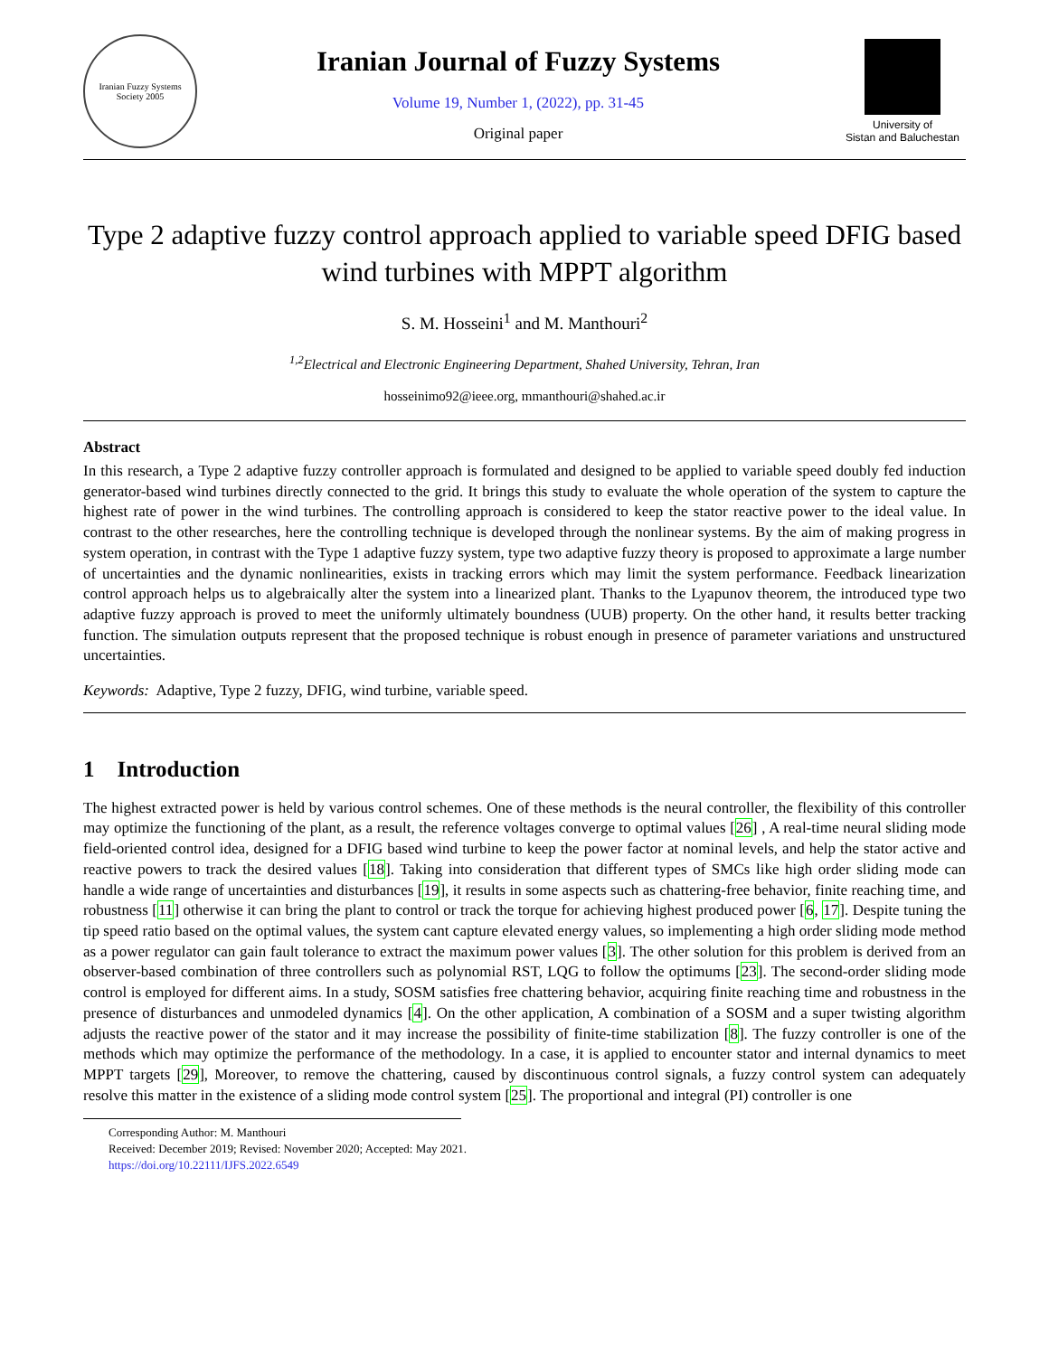Iranian Fuzzy Systems Society 2005
Iranian Journal of Fuzzy Systems
Volume 19, Number 1, (2022), pp. 31-45
Original paper
University of
Sistan and Baluchestan
Type 2 adaptive fuzzy control approach applied to variable speed DFIG based wind turbines with MPPT algorithm
S. M. Hosseini<sup>1</sup> and M. Manthouri<sup>2</sup>
<sup>1,2</sup>Electrical and Electronic Engineering Department, Shahed University, Tehran, Iran
hosseinimo92@ieee.org, mmanthouri@shahed.ac.ir
Abstract
In this research, a Type 2 adaptive fuzzy controller approach is formulated and designed to be applied to variable speed doubly fed induction generator-based wind turbines directly connected to the grid. It brings this study to evaluate the whole operation of the system to capture the highest rate of power in the wind turbines. The controlling approach is considered to keep the stator reactive power to the ideal value. In contrast to the other researches, here the controlling technique is developed through the nonlinear systems. By the aim of making progress in system operation, in contrast with the Type 1 adaptive fuzzy system, type two adaptive fuzzy theory is proposed to approximate a large number of uncertainties and the dynamic nonlinearities, exists in tracking errors which may limit the system performance. Feedback linearization control approach helps us to algebraically alter the system into a linearized plant. Thanks to the Lyapunov theorem, the introduced type two adaptive fuzzy approach is proved to meet the uniformly ultimately boundness (UUB) property. On the other hand, it results better tracking function. The simulation outputs represent that the proposed technique is robust enough in presence of parameter variations and unstructured uncertainties.
Keywords: Adaptive, Type 2 fuzzy, DFIG, wind turbine, variable speed.
1 Introduction
The highest extracted power is held by various control schemes. One of these methods is the neural controller, the flexibility of this controller may optimize the functioning of the plant, as a result, the reference voltages converge to optimal values [26] , A real-time neural sliding mode field-oriented control idea, designed for a DFIG based wind turbine to keep the power factor at nominal levels, and help the stator active and reactive powers to track the desired values [18]. Taking into consideration that different types of SMCs like high order sliding mode can handle a wide range of uncertainties and disturbances [19], it results in some aspects such as chattering-free behavior, finite reaching time, and robustness [11] otherwise it can bring the plant to control or track the torque for achieving highest produced power [6, 17]. Despite tuning the tip speed ratio based on the optimal values, the system cant capture elevated energy values, so implementing a high order sliding mode method as a power regulator can gain fault tolerance to extract the maximum power values [3]. The other solution for this problem is derived from an observer-based combination of three controllers such as polynomial RST, LQG to follow the optimums [23]. The second-order sliding mode control is employed for different aims. In a study, SOSM satisfies free chattering behavior, acquiring finite reaching time and robustness in the presence of disturbances and unmodeled dynamics [4]. On the other application, A combination of a SOSM and a super twisting algorithm adjusts the reactive power of the stator and it may increase the possibility of finite-time stabilization [8]. The fuzzy controller is one of the methods which may optimize the performance of the methodology. In a case, it is applied to encounter stator and internal dynamics to meet MPPT targets [29], Moreover, to remove the chattering, caused by discontinuous control signals, a fuzzy control system can adequately resolve this matter in the existence of a sliding mode control system [25]. The proportional and integral (PI) controller is one
Corresponding Author: M. Manthouri
Received: December 2019; Revised: November 2020; Accepted: May 2021.
https://doi.org/10.22111/IJFS.2022.6549